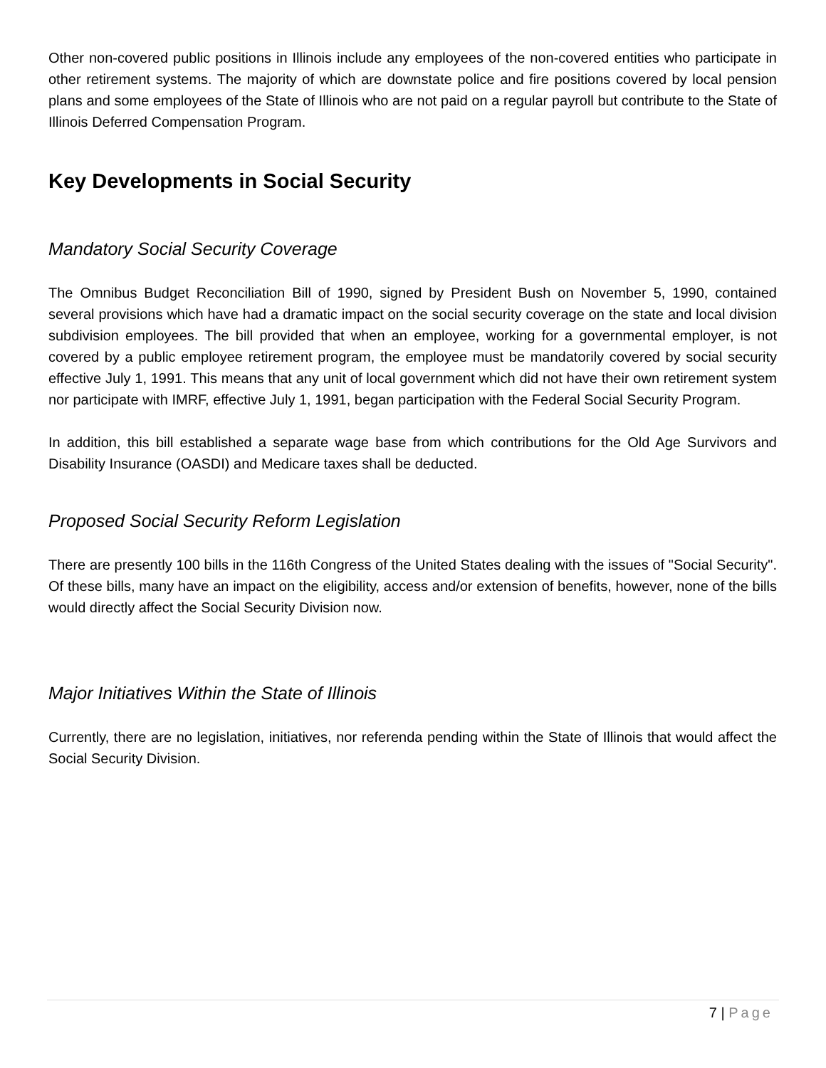Other non-covered public positions in Illinois include any employees of the non-covered entities who participate in other retirement systems. The majority of which are downstate police and fire positions covered by local pension plans and some employees of the State of Illinois who are not paid on a regular payroll but contribute to the State of Illinois Deferred Compensation Program.
Key Developments in Social Security
Mandatory Social Security Coverage
The Omnibus Budget Reconciliation Bill of 1990, signed by President Bush on November 5, 1990, contained several provisions which have had a dramatic impact on the social security coverage on the state and local division subdivision employees. The bill provided that when an employee, working for a governmental employer, is not covered by a public employee retirement program, the employee must be mandatorily covered by social security effective July 1, 1991. This means that any unit of local government which did not have their own retirement system nor participate with IMRF, effective July 1, 1991, began participation with the Federal Social Security Program.
In addition, this bill established a separate wage base from which contributions for the Old Age Survivors and Disability Insurance (OASDI) and Medicare taxes shall be deducted.
Proposed Social Security Reform Legislation
There are presently 100 bills in the 116th Congress of the United States dealing with the issues of "Social Security". Of these bills, many have an impact on the eligibility, access and/or extension of benefits, however, none of the bills would directly affect the Social Security Division now.
Major Initiatives Within the State of Illinois
Currently, there are no legislation, initiatives, nor referenda pending within the State of Illinois that would affect the Social Security Division.
7 | Page